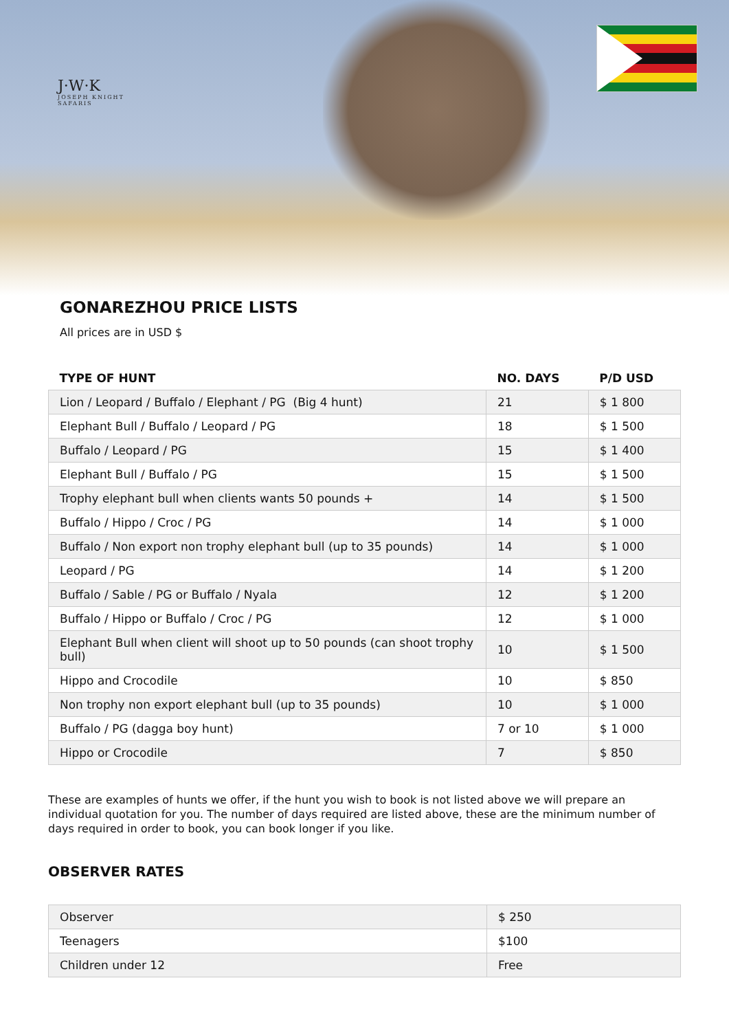J·W·K
JOSEPH KNIGHT
SAFARIS
GONAREZHOU PRICE LISTS
All prices are in USD $
| TYPE OF HUNT | NO. DAYS | P/D USD |
| --- | --- | --- |
| Lion / Leopard / Buffalo / Elephant / PG (Big 4 hunt) | 21 | $ 1 800 |
| Elephant Bull / Buffalo / Leopard / PG | 18 | $ 1 500 |
| Buffalo / Leopard / PG | 15 | $ 1 400 |
| Elephant Bull / Buffalo / PG | 15 | $ 1 500 |
| Trophy elephant bull when clients wants 50 pounds + | 14 | $ 1 500 |
| Buffalo / Hippo / Croc / PG | 14 | $ 1 000 |
| Buffalo / Non export non trophy elephant bull (up to 35 pounds) | 14 | $ 1 000 |
| Leopard / PG | 14 | $ 1 200 |
| Buffalo / Sable / PG or Buffalo / Nyala | 12 | $ 1 200 |
| Buffalo / Hippo or Buffalo / Croc / PG | 12 | $ 1 000 |
| Elephant Bull when client will shoot up to 50 pounds (can shoot trophy bull) | 10 | $ 1 500 |
| Hippo and Crocodile | 10 | $ 850 |
| Non trophy non export elephant bull (up to 35 pounds) | 10 | $ 1 000 |
| Buffalo / PG (dagga boy hunt) | 7 or 10 | $ 1 000 |
| Hippo or Crocodile | 7 | $ 850 |
These are examples of hunts we offer, if the hunt you wish to book is not listed above we will prepare an individual quotation for you. The number of days required are listed above, these are the minimum number of days required in order to book, you can book longer if you like.
OBSERVER RATES
| Observer | $ 250 |
| Teenagers | $100 |
| Children under 12 | Free |